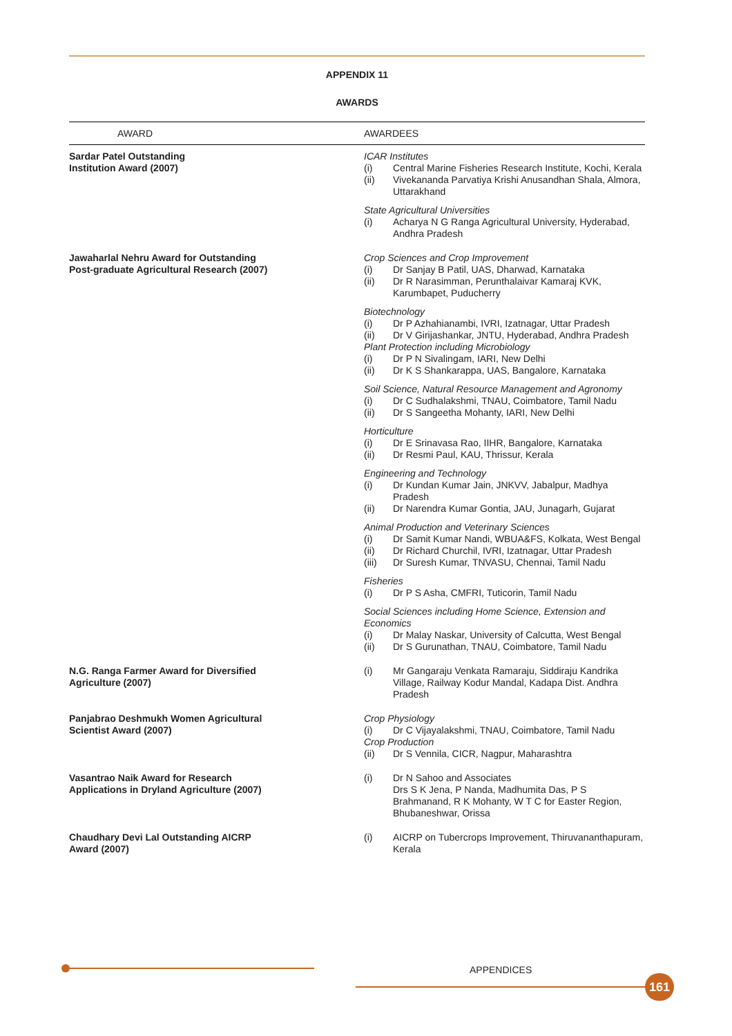APPENDIX 11
AWARDS
| AWARD | AWARDEES |
| --- | --- |
| Sardar Patel Outstanding Institution Award (2007) | ICAR Institutes (i) Central Marine Fisheries Research Institute, Kochi, Kerala (ii) Vivekananda Parvatiya Krishi Anusandhan Shala, Almora, Uttarakhand State Agricultural Universities (i) Acharya N G Ranga Agricultural University, Hyderabad, Andhra Pradesh |
| Jawaharlal Nehru Award for Outstanding Post-graduate Agricultural Research (2007) | Crop Sciences and Crop Improvement (i) Dr Sanjay B Patil, UAS, Dharwad, Karnataka (ii) Dr R Narasimman, Perunthalaivar Kamaraj KVK, Karumbapet, Puducherry Biotechnology (i) Dr P Azhahianambi, IVRI, Izatnagar, Uttar Pradesh (ii) Dr V Girijashankar, JNTU, Hyderabad, Andhra Pradesh Plant Protection including Microbiology (i) Dr P N Sivalingam, IARI, New Delhi (ii) Dr K S Shankarappa, UAS, Bangalore, Karnataka Soil Science, Natural Resource Management and Agronomy (i) Dr C Sudhalakshmi, TNAU, Coimbatore, Tamil Nadu (ii) Dr S Sangeetha Mohanty, IARI, New Delhi Horticulture (i) Dr E Srinavasa Rao, IIHR, Bangalore, Karnataka (ii) Dr Resmi Paul, KAU, Thrissur, Kerala Engineering and Technology (i) Dr Kundan Kumar Jain, JNKVV, Jabalpur, Madhya Pradesh (ii) Dr Narendra Kumar Gontia, JAU, Junagarh, Gujarat Animal Production and Veterinary Sciences (i) Dr Samit Kumar Nandi, WBUA&FS, Kolkata, West Bengal (ii) Dr Richard Churchil, IVRI, Izatnagar, Uttar Pradesh (iii) Dr Suresh Kumar, TNVASU, Chennai, Tamil Nadu Fisheries (i) Dr P S Asha, CMFRI, Tuticorin, Tamil Nadu Social Sciences including Home Science, Extension and Economics (i) Dr Malay Naskar, University of Calcutta, West Bengal (ii) Dr S Gurunathan, TNAU, Coimbatore, Tamil Nadu |
| N.G. Ranga Farmer Award for Diversified Agriculture (2007) | (i) Mr Gangaraju Venkata Ramaraju, Siddiraju Kandrika Village, Railway Kodur Mandal, Kadapa Dist. Andhra Pradesh |
| Panjabrao Deshmukh Women Agricultural Scientist Award (2007) | Crop Physiology (i) Dr C Vijayalakshmi, TNAU, Coimbatore, Tamil Nadu Crop Production (ii) Dr S Vennila, CICR, Nagpur, Maharashtra |
| Vasantrao Naik Award for Research Applications in Dryland Agriculture (2007) | (i) Dr N Sahoo and Associates Drs S K Jena, P Nanda, Madhumita Das, P S Brahmanand, R K Mohanty, W T C for Easter Region, Bhubaneshwar, Orissa |
| Chaudhary Devi Lal Outstanding AICRP Award (2007) | (i) AICRP on Tubercrops Improvement, Thiruvananthapuram, Kerala |
APPENDICES
161